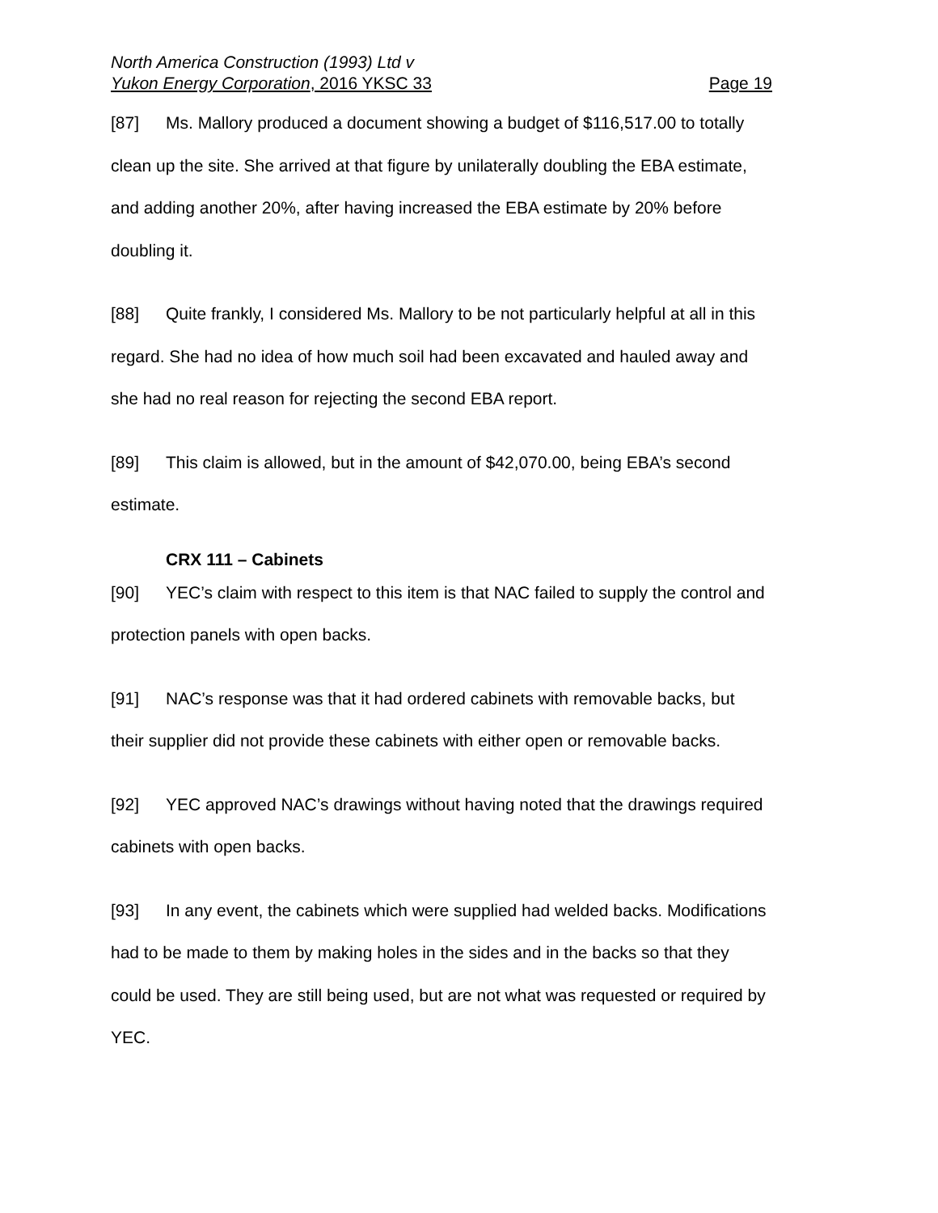North America Construction (1993) Ltd v
Yukon Energy Corporation, 2016 YKSC 33 Page 19
[87] Ms. Mallory produced a document showing a budget of $116,517.00 to totally clean up the site. She arrived at that figure by unilaterally doubling the EBA estimate, and adding another 20%, after having increased the EBA estimate by 20% before doubling it.
[88] Quite frankly, I considered Ms. Mallory to be not particularly helpful at all in this regard. She had no idea of how much soil had been excavated and hauled away and she had no real reason for rejecting the second EBA report.
[89] This claim is allowed, but in the amount of $42,070.00, being EBA’s second estimate.
CRX 111 – Cabinets
[90] YEC’s claim with respect to this item is that NAC failed to supply the control and protection panels with open backs.
[91] NAC’s response was that it had ordered cabinets with removable backs, but their supplier did not provide these cabinets with either open or removable backs.
[92] YEC approved NAC’s drawings without having noted that the drawings required cabinets with open backs.
[93] In any event, the cabinets which were supplied had welded backs. Modifications had to be made to them by making holes in the sides and in the backs so that they could be used. They are still being used, but are not what was requested or required by YEC.